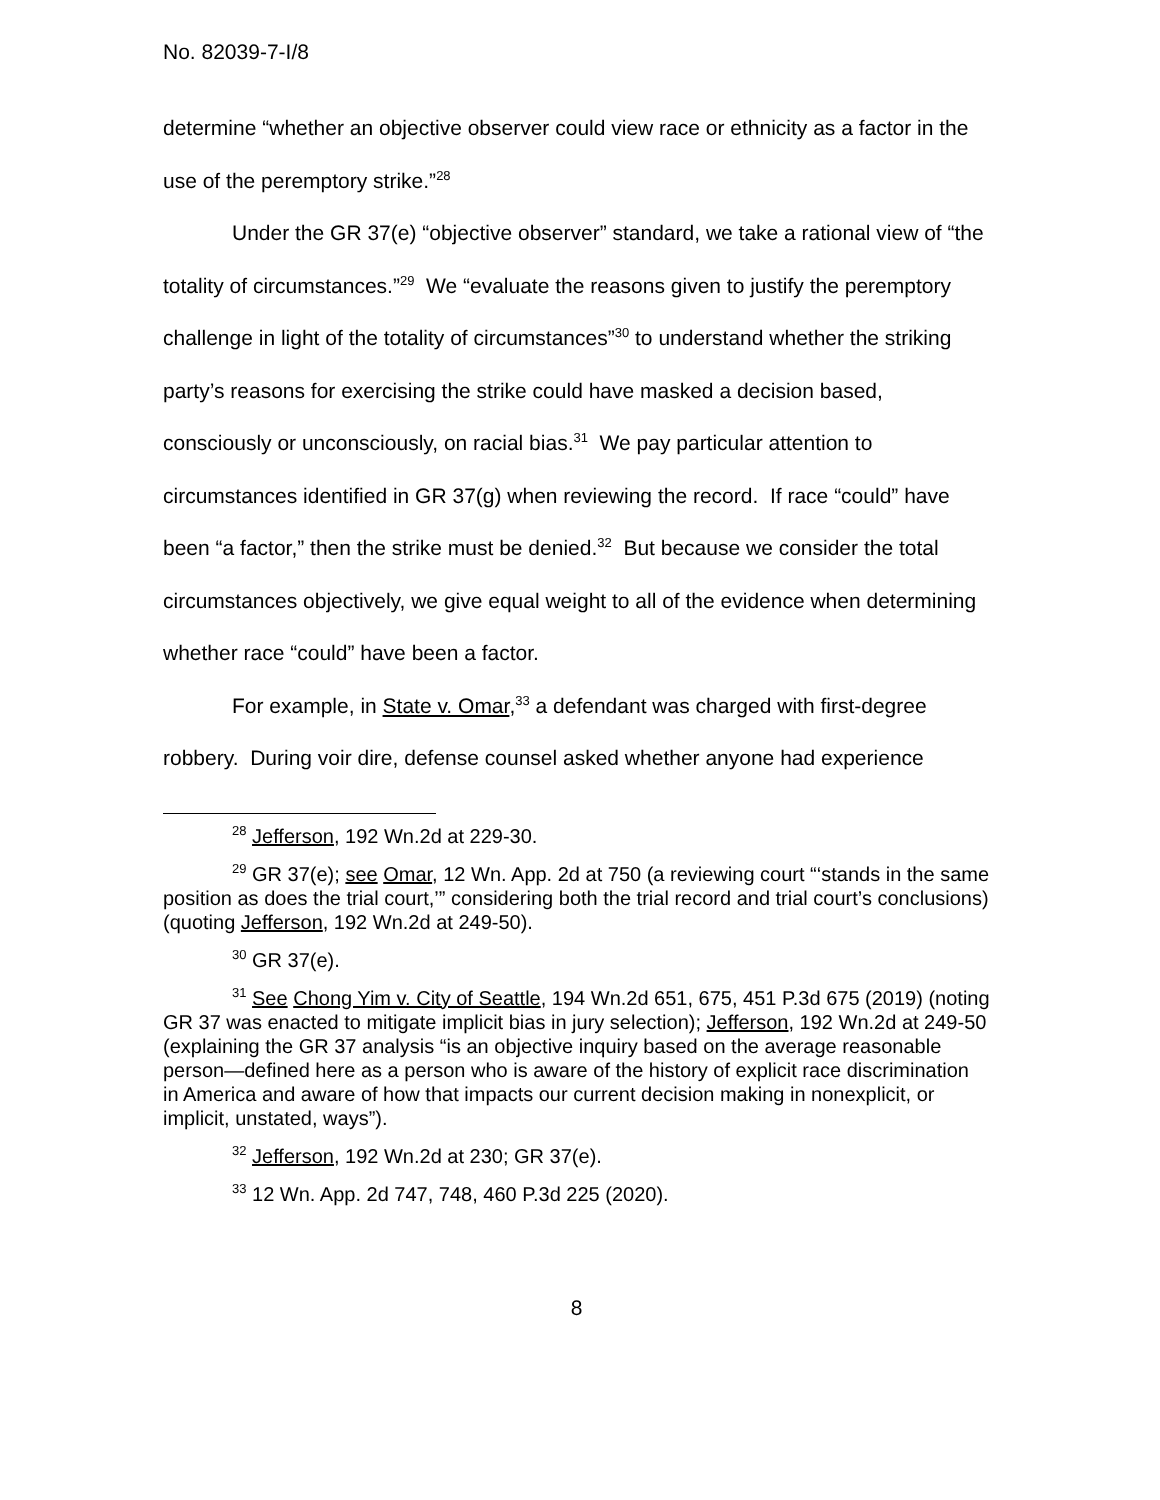No. 82039-7-I/8
determine “whether an objective observer could view race or ethnicity as a factor in the use of the peremptory strike.”<sup>28</sup>
Under the GR 37(e) “objective observer” standard, we take a rational view of “the totality of circumstances.”<sup>29</sup> We “evaluate the reasons given to justify the peremptory challenge in light of the totality of circumstances”<sup>30</sup> to understand whether the striking party’s reasons for exercising the strike could have masked a decision based, consciously or unconsciously, on racial bias.<sup>31</sup> We pay particular attention to circumstances identified in GR 37(g) when reviewing the record. If race “could” have been “a factor,” then the strike must be denied.<sup>32</sup> But because we consider the total circumstances objectively, we give equal weight to all of the evidence when determining whether race “could” have been a factor.
For example, in State v. Omar,<sup>33</sup> a defendant was charged with first-degree robbery. During voir dire, defense counsel asked whether anyone had experience
<sup>28</sup> Jefferson, 192 Wn.2d at 229-30.
<sup>29</sup> GR 37(e); see Omar, 12 Wn. App. 2d at 750 (a reviewing court “‘stands in the same position as does the trial court,’” considering both the trial record and trial court’s conclusions) (quoting Jefferson, 192 Wn.2d at 249-50).
<sup>30</sup> GR 37(e).
<sup>31</sup> See Chong Yim v. City of Seattle, 194 Wn.2d 651, 675, 451 P.3d 675 (2019) (noting GR 37 was enacted to mitigate implicit bias in jury selection); Jefferson, 192 Wn.2d at 249-50 (explaining the GR 37 analysis “is an objective inquiry based on the average reasonable person—defined here as a person who is aware of the history of explicit race discrimination in America and aware of how that impacts our current decision making in nonexplicit, or implicit, unstated, ways”).
<sup>32</sup> Jefferson, 192 Wn.2d at 230; GR 37(e).
<sup>33</sup> 12 Wn. App. 2d 747, 748, 460 P.3d 225 (2020).
8